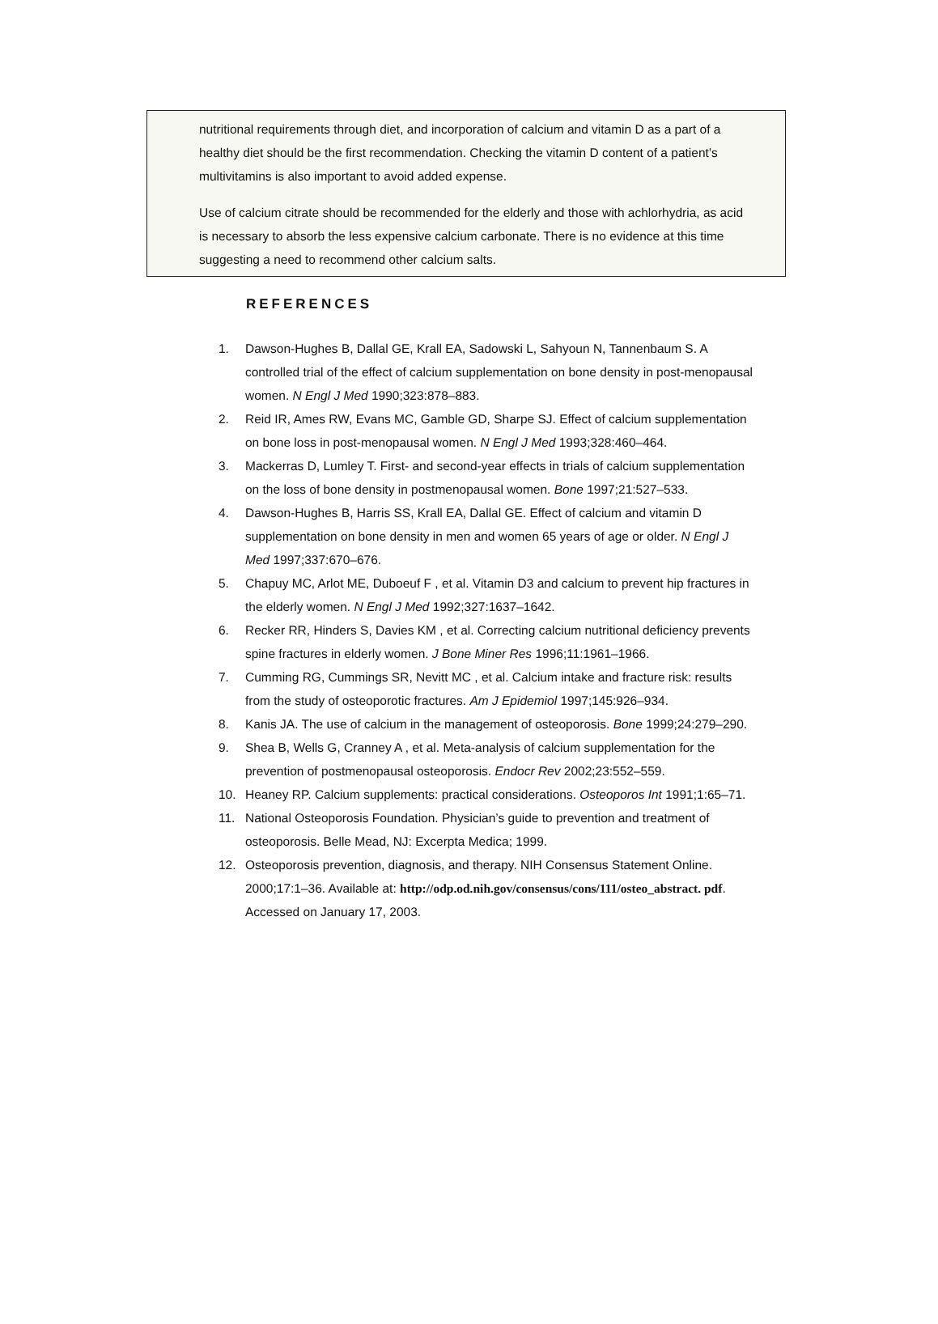nutritional requirements through diet, and incorporation of calcium and vitamin D as a part of a healthy diet should be the first recommendation. Checking the vitamin D content of a patient’s multivitamins is also important to avoid added expense.
Use of calcium citrate should be recommended for the elderly and those with achlorhydria, as acid is necessary to absorb the less expensive calcium carbonate. There is no evidence at this time suggesting a need to recommend other calcium salts.
REFERENCES
1. Dawson-Hughes B, Dallal GE, Krall EA, Sadowski L, Sahyoun N, Tannenbaum S. A controlled trial of the effect of calcium supplementation on bone density in post-menopausal women. N Engl J Med 1990;323:878–883.
2. Reid IR, Ames RW, Evans MC, Gamble GD, Sharpe SJ. Effect of calcium supplementation on bone loss in post-menopausal women. N Engl J Med 1993;328:460–464.
3. Mackerras D, Lumley T. First- and second-year effects in trials of calcium supplementation on the loss of bone density in postmenopausal women. Bone 1997;21:527–533.
4. Dawson-Hughes B, Harris SS, Krall EA, Dallal GE. Effect of calcium and vitamin D supplementation on bone density in men and women 65 years of age or older. N Engl J Med 1997;337:670–676.
5. Chapuy MC, Arlot ME, Duboeuf F , et al. Vitamin D3 and calcium to prevent hip fractures in the elderly women. N Engl J Med 1992;327:1637–1642.
6. Recker RR, Hinders S, Davies KM , et al. Correcting calcium nutritional deficiency prevents spine fractures in elderly women. J Bone Miner Res 1996;11:1961–1966.
7. Cumming RG, Cummings SR, Nevitt MC , et al. Calcium intake and fracture risk: results from the study of osteoporotic fractures. Am J Epidemiol 1997;145:926–934.
8. Kanis JA. The use of calcium in the management of osteoporosis. Bone 1999;24:279–290.
9. Shea B, Wells G, Cranney A , et al. Meta-analysis of calcium supplementation for the prevention of postmenopausal osteoporosis. Endocr Rev 2002;23:552–559.
10. Heaney RP. Calcium supplements: practical considerations. Osteoporos Int 1991;1:65–71.
11. National Osteoporosis Foundation. Physician’s guide to prevention and treatment of osteoporosis. Belle Mead, NJ: Excerpta Medica; 1999.
12. Osteoporosis prevention, diagnosis, and therapy. NIH Consensus Statement Online. 2000;17:1–36. Available at: http://odp.od.nih.gov/consensus/cons/111/osteo_abstract. pdf. Accessed on January 17, 2003.